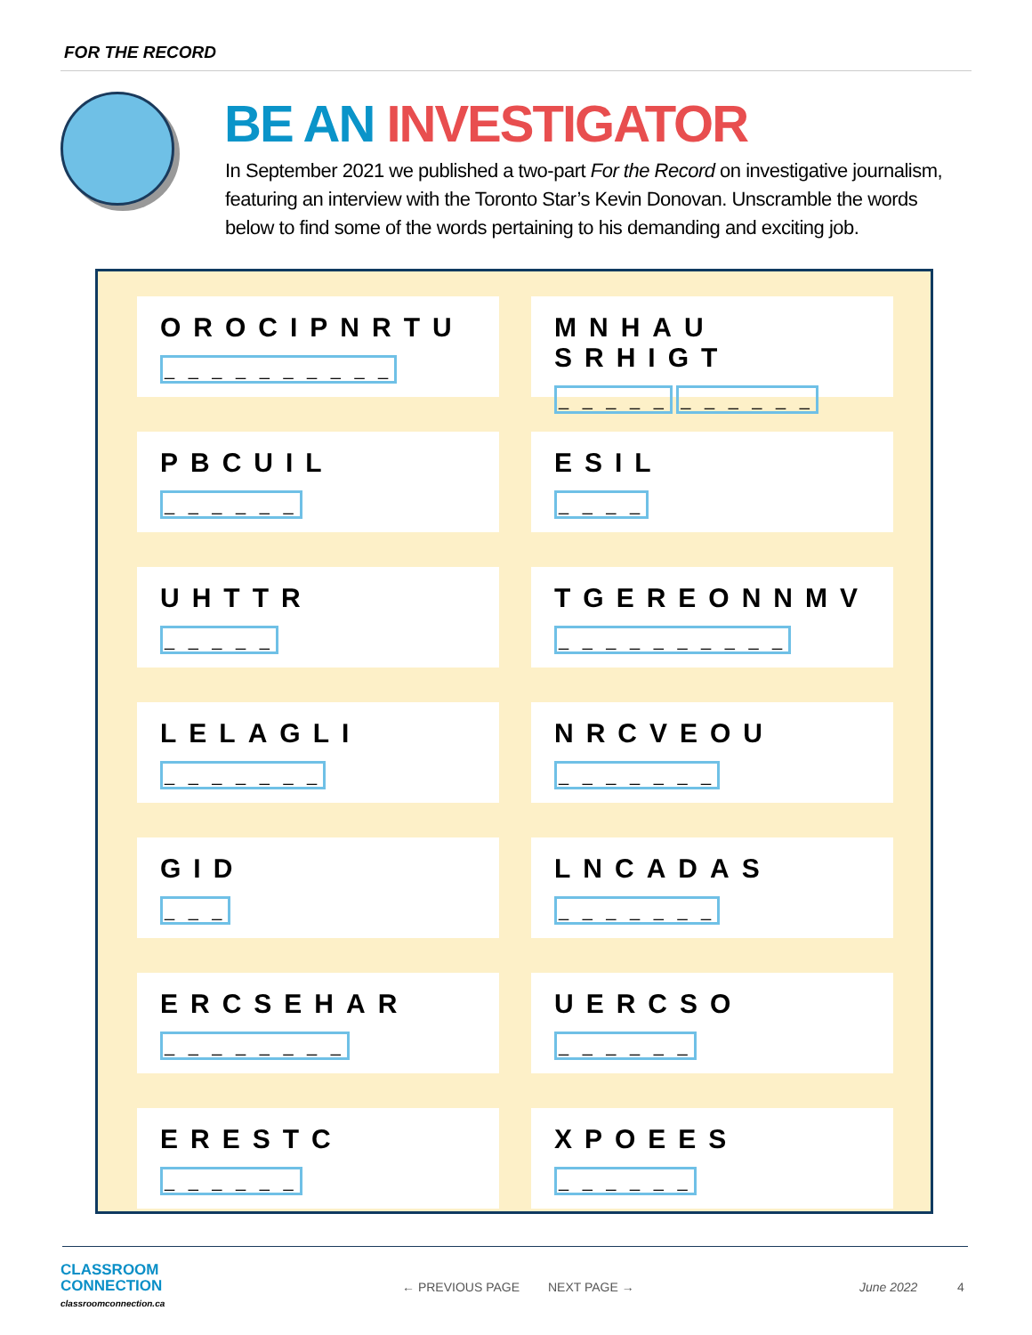FOR THE RECORD
BE AN INVESTIGATOR
In September 2021 we published a two-part For the Record on investigative journalism, featuring an interview with the Toronto Star’s Kevin Donovan. Unscramble the words below to find some of the words pertaining to his demanding and exciting job.
OROCIPNRTU
_ _ _ _ _ _ _ _ _ _
MNHAU SRHIGT
_ _ _ _ _ _ _ _ _ _ _
PBCUIL
_ _ _ _ _ _
ESIL
_ _ _ _
UHTTR
_ _ _ _ _
TGEREONNMV
_ _ _ _ _ _ _ _ _ _
LELAGLI
_ _ _ _ _ _ _
NRCVEOU
_ _ _ _ _ _ _
GID
_ _ _
LNCADAS
_ _ _ _ _ _ _
ERCSEHAR
_ _ _ _ _ _ _ _
UERCSO
_ _ _ _ _ _
ERESTC
_ _ _ _ _ _
XPOEES
_ _ _ _ _ _
CLASSROOM
CONNECTION
classroomconnection.ca
← PREVIOUS PAGE NEXT PAGE → June 2022 4